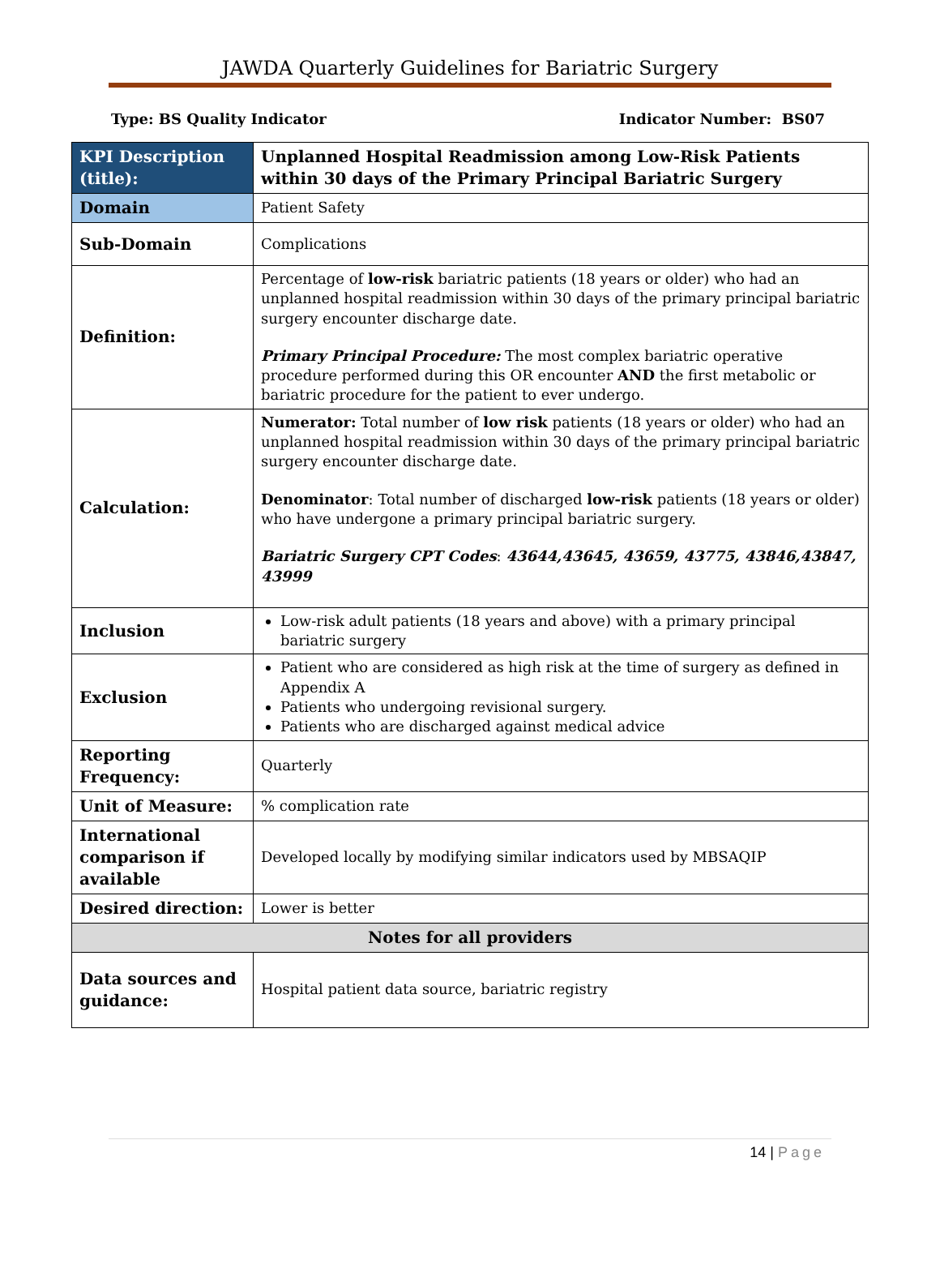JAWDA Quarterly Guidelines for Bariatric Surgery
Type: BS Quality Indicator Indicator Number: BS07
| KPI Description (title): | Unplanned Hospital Readmission among Low-Risk Patients within 30 days of the Primary Principal Bariatric Surgery |
| Domain | Patient Safety |
| Sub-Domain | Complications |
| Definition: | Percentage of low-risk bariatric patients (18 years or older) who had an unplanned hospital readmission within 30 days of the primary principal bariatric surgery encounter discharge date. Primary Principal Procedure: The most complex bariatric operative procedure performed during this OR encounter AND the first metabolic or bariatric procedure for the patient to ever undergo. |
| Calculation: | Numerator: Total number of low risk patients (18 years or older) who had an unplanned hospital readmission within 30 days of the primary principal bariatric surgery encounter discharge date. Denominator : Total number of discharged low-risk patients (18 years or older) who have undergone a primary principal bariatric surgery. Bariatric Surgery CPT Codes : 43644,43645, 43659, 43775, 43846,43847, 43999 |
| Inclusion | Low-risk adult patients (18 years and above) with a primary principal bariatric surgery |
| Exclusion | Patient who are considered as high risk at the time of surgery as defined in Appendix A Patients who undergoing revisional surgery. Patients who are discharged against medical advice |
| Reporting Frequency: | Quarterly |
| Unit of Measure: | % complication rate |
| International comparison if available | Developed locally by modifying similar indicators used by MBSAQIP |
| Desired direction: | Lower is better |
| Notes for all providers | |
| Data sources and guidance: | Hospital patient data source, bariatric registry |
14 | Page